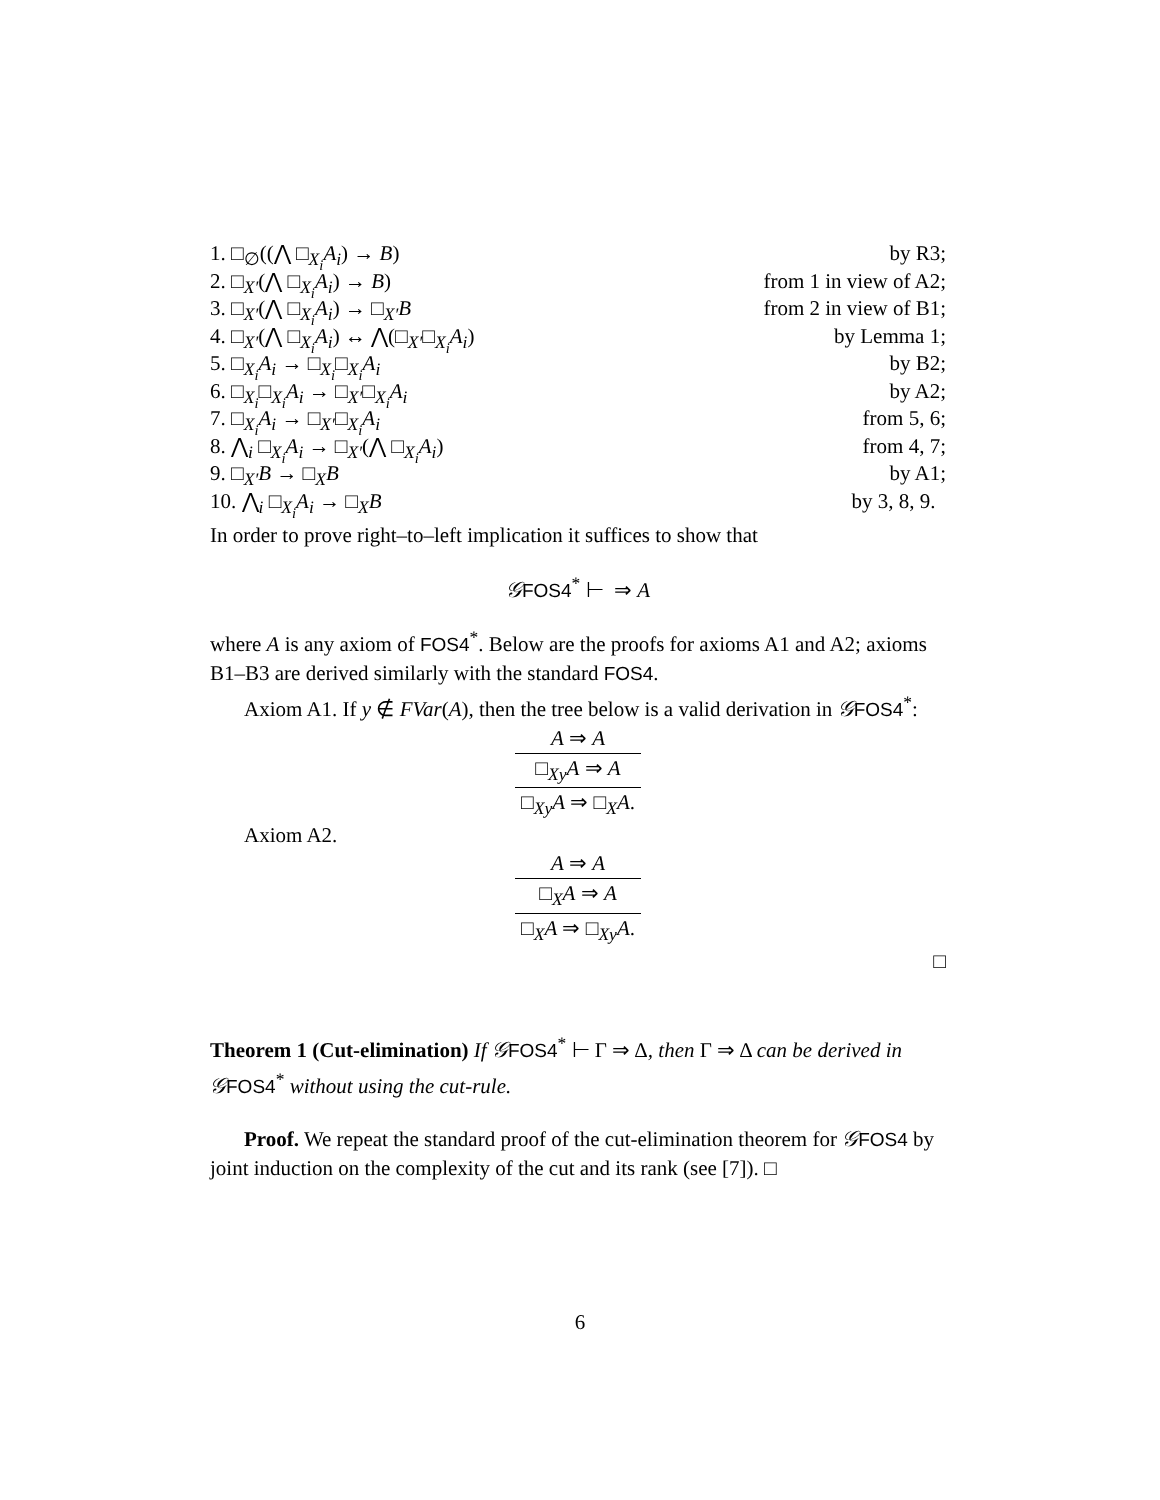1. □<sub>∅</sub>((⋀ □<sub>X<sub>i</sub></sub>A<sub>i</sub>) → B) by R3;
2. □<sub>X′</sub>(⋀ □<sub>X<sub>i</sub></sub>A<sub>i</sub>) → B) from 1 in view of A2;
3. □<sub>X′</sub>(⋀ □<sub>X<sub>i</sub></sub>A<sub>i</sub>) → □<sub>X′</sub>B from 2 in view of B1;
4. □<sub>X′</sub>(⋀ □<sub>X<sub>i</sub></sub>A<sub>i</sub>) ↔ ⋀(□<sub>X′</sub>□<sub>X<sub>i</sub></sub>A<sub>i</sub>) by Lemma 1;
5. □<sub>X<sub>i</sub></sub>A<sub>i</sub> → □<sub>X<sub>i</sub></sub>□<sub>X<sub>i</sub></sub>A<sub>i</sub> by B2;
6. □<sub>X<sub>i</sub></sub>□<sub>X<sub>i</sub></sub>A<sub>i</sub> → □<sub>X′</sub>□<sub>X<sub>i</sub></sub>A<sub>i</sub> by A2;
7. □<sub>X<sub>i</sub></sub>A<sub>i</sub> → □<sub>X′</sub>□<sub>X<sub>i</sub></sub>A<sub>i</sub> from 5, 6;
8. ⋀<sub>i</sub> □<sub>X<sub>i</sub></sub>A<sub>i</sub> → □<sub>X′</sub>(⋀ □<sub>X<sub>i</sub></sub>A<sub>i</sub>) from 4, 7;
9. □<sub>X′</sub>B → □<sub>X</sub>B by A1;
10. ⋀<sub>i</sub> □<sub>X<sub>i</sub></sub>A<sub>i</sub> → □<sub>X</sub>B by 3, 8, 9.
In order to prove right–to–left implication it suffices to show that
𝒢FOS4<sup>*</sup> ⊢ ⇒ A
where A is any axiom of FOS4<sup>*</sup>. Below are the proofs for axioms A1 and A2; axioms B1–B3 are derived similarly with the standard FOS4.
Axiom A1. If y ∉ FVar(A), then the tree below is a valid derivation in 𝒢FOS4<sup>*</sup>:
A ⇒ A
□<sub>Xy</sub>A ⇒ A
□<sub>Xy</sub>A ⇒ □<sub>X</sub>A.
Axiom A2.
A ⇒ A
□<sub>X</sub>A ⇒ A
□<sub>X</sub>A ⇒ □<sub>Xy</sub>A.
□
Theorem 1 (Cut-elimination) If 𝒢 FOS4<sup>*</sup> ⊢ Γ ⇒ Δ, then Γ ⇒ Δ can be derived in 𝒢 FOS4<sup>*</sup> without using the cut-rule.
Proof. We repeat the standard proof of the cut-elimination theorem for 𝒢FOS4 by joint induction on the complexity of the cut and its rank (see [7]). □
6